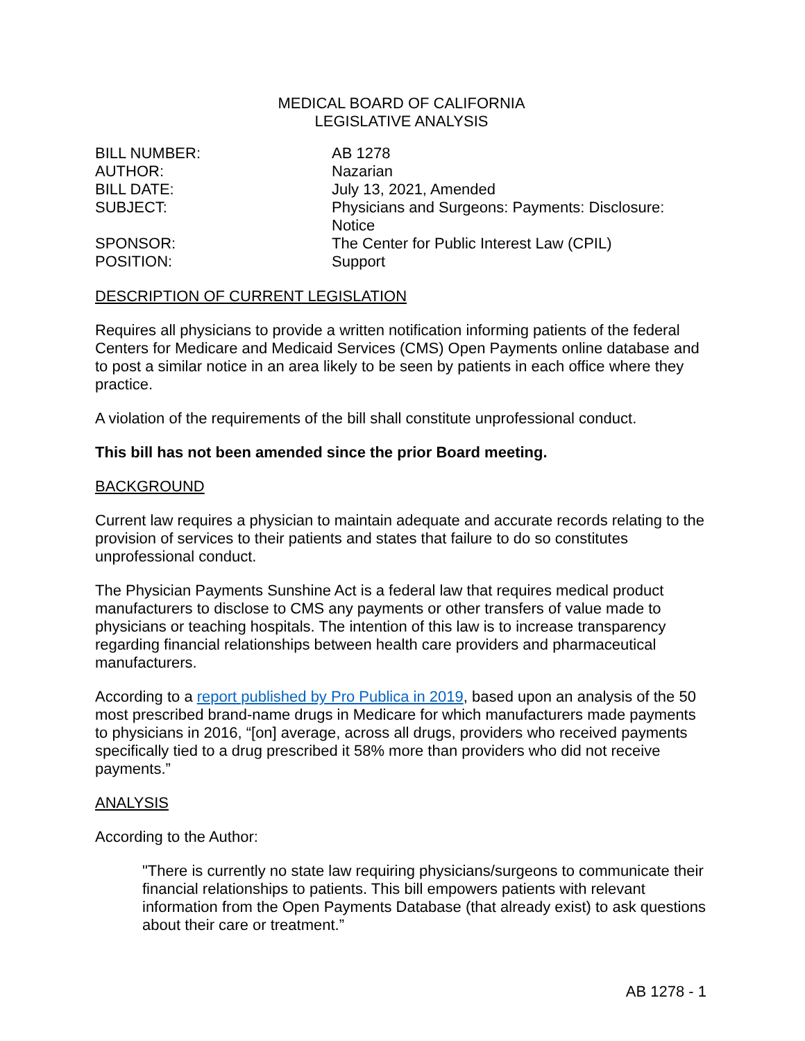MEDICAL BOARD OF CALIFORNIA
LEGISLATIVE ANALYSIS
| BILL NUMBER: | AB 1278 |
| AUTHOR: | Nazarian |
| BILL DATE: | July 13, 2021, Amended |
| SUBJECT: | Physicians and Surgeons: Payments: Disclosure: Notice |
| SPONSOR: | The Center for Public Interest Law (CPIL) |
| POSITION: | Support |
DESCRIPTION OF CURRENT LEGISLATION
Requires all physicians to provide a written notification informing patients of the federal Centers for Medicare and Medicaid Services (CMS) Open Payments online database and to post a similar notice in an area likely to be seen by patients in each office where they practice.
A violation of the requirements of the bill shall constitute unprofessional conduct.
This bill has not been amended since the prior Board meeting.
BACKGROUND
Current law requires a physician to maintain adequate and accurate records relating to the provision of services to their patients and states that failure to do so constitutes unprofessional conduct.
The Physician Payments Sunshine Act is a federal law that requires medical product manufacturers to disclose to CMS any payments or other transfers of value made to physicians or teaching hospitals. The intention of this law is to increase transparency regarding financial relationships between health care providers and pharmaceutical manufacturers.
According to a report published by Pro Publica in 2019, based upon an analysis of the 50 most prescribed brand-name drugs in Medicare for which manufacturers made payments to physicians in 2016, “[on] average, across all drugs, providers who received payments specifically tied to a drug prescribed it 58% more than providers who did not receive payments.”
ANALYSIS
According to the Author:
"There is currently no state law requiring physicians/surgeons to communicate their financial relationships to patients. This bill empowers patients with relevant information from the Open Payments Database (that already exist) to ask questions about their care or treatment.”
AB 1278 - 1